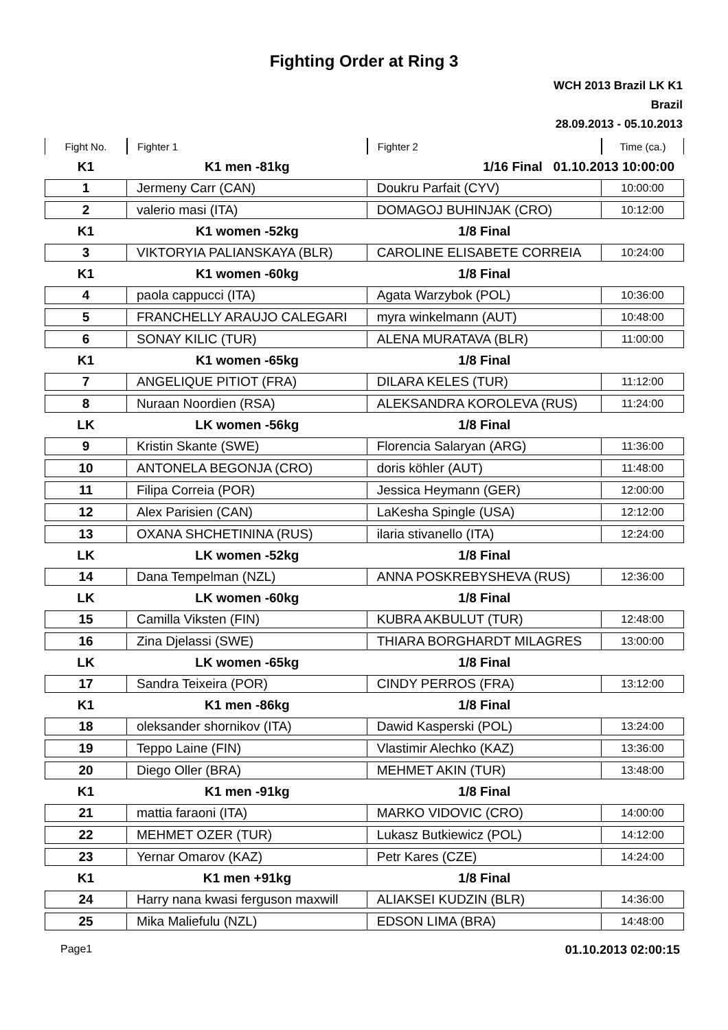Fighting Order at Ring 3
WCH 2013 Brazil LK K1
Brazil
28.09.2013 - 05.10.2013
| Fight No. | Fighter 1 | Fighter 2 | Time (ca.) |
| --- | --- | --- | --- |
| K1 | K1 men -81kg | 1/16 Final 01.10.2013 10:00:00 | |
| 1 | Jermeny Carr (CAN) | Doukru Parfait (CYV) | 10:00:00 |
| 2 | valerio masi (ITA) | DOMAGOJ BUHINJAK (CRO) | 10:12:00 |
| K1 | K1 women -52kg | 1/8 Final | |
| 3 | VIKTORYIA PALIANSKAYA (BLR) | CAROLINE ELISABETE CORREIA | 10:24:00 |
| K1 | K1 women -60kg | 1/8 Final | |
| 4 | paola cappucci (ITA) | Agata Warzybok (POL) | 10:36:00 |
| 5 | FRANCHELLY ARAUJO CALEGARI | myra winkelmann (AUT) | 10:48:00 |
| 6 | SONAY KILIC (TUR) | ALENA MURATAVA (BLR) | 11:00:00 |
| K1 | K1 women -65kg | 1/8 Final | |
| 7 | ANGELIQUE PITIOT (FRA) | DILARA KELES (TUR) | 11:12:00 |
| 8 | Nuraan Noordien (RSA) | ALEKSANDRA KOROLEVA (RUS) | 11:24:00 |
| LK | LK women -56kg | 1/8 Final | |
| 9 | Kristin Skante (SWE) | Florencia Salaryan (ARG) | 11:36:00 |
| 10 | ANTONELA BEGONJA (CRO) | doris köhler (AUT) | 11:48:00 |
| 11 | Filipa Correia (POR) | Jessica Heymann (GER) | 12:00:00 |
| 12 | Alex Parisien (CAN) | LaKesha Spingle (USA) | 12:12:00 |
| 13 | OXANA SHCHETININA (RUS) | ilaria stivanello (ITA) | 12:24:00 |
| LK | LK women -52kg | 1/8 Final | |
| 14 | Dana Tempelman (NZL) | ANNA POSKREBYSHEVA (RUS) | 12:36:00 |
| LK | LK women -60kg | 1/8 Final | |
| 15 | Camilla Viksten (FIN) | KUBRA AKBULUT (TUR) | 12:48:00 |
| 16 | Zina Djelassi (SWE) | THIARA BORGHARDT MILAGRES | 13:00:00 |
| LK | LK women -65kg | 1/8 Final | |
| 17 | Sandra Teixeira (POR) | CINDY PERROS (FRA) | 13:12:00 |
| K1 | K1 men -86kg | 1/8 Final | |
| 18 | oleksander shornikov (ITA) | Dawid Kasperski (POL) | 13:24:00 |
| 19 | Teppo Laine (FIN) | Vlastimir Alechko (KAZ) | 13:36:00 |
| 20 | Diego Oller (BRA) | MEHMET AKIN (TUR) | 13:48:00 |
| K1 | K1 men -91kg | 1/8 Final | |
| 21 | mattia faraoni (ITA) | MARKO VIDOVIC (CRO) | 14:00:00 |
| 22 | MEHMET OZER (TUR) | Lukasz Butkiewicz (POL) | 14:12:00 |
| 23 | Yernar Omarov (KAZ) | Petr Kares (CZE) | 14:24:00 |
| K1 | K1 men +91kg | 1/8 Final | |
| 24 | Harry nana kwasi ferguson maxwill | ALIAKSEI KUDZIN (BLR) | 14:36:00 |
| 25 | Mika Maliefulu (NZL) | EDSON LIMA (BRA) | 14:48:00 |
Page1 01.10.2013 02:00:15